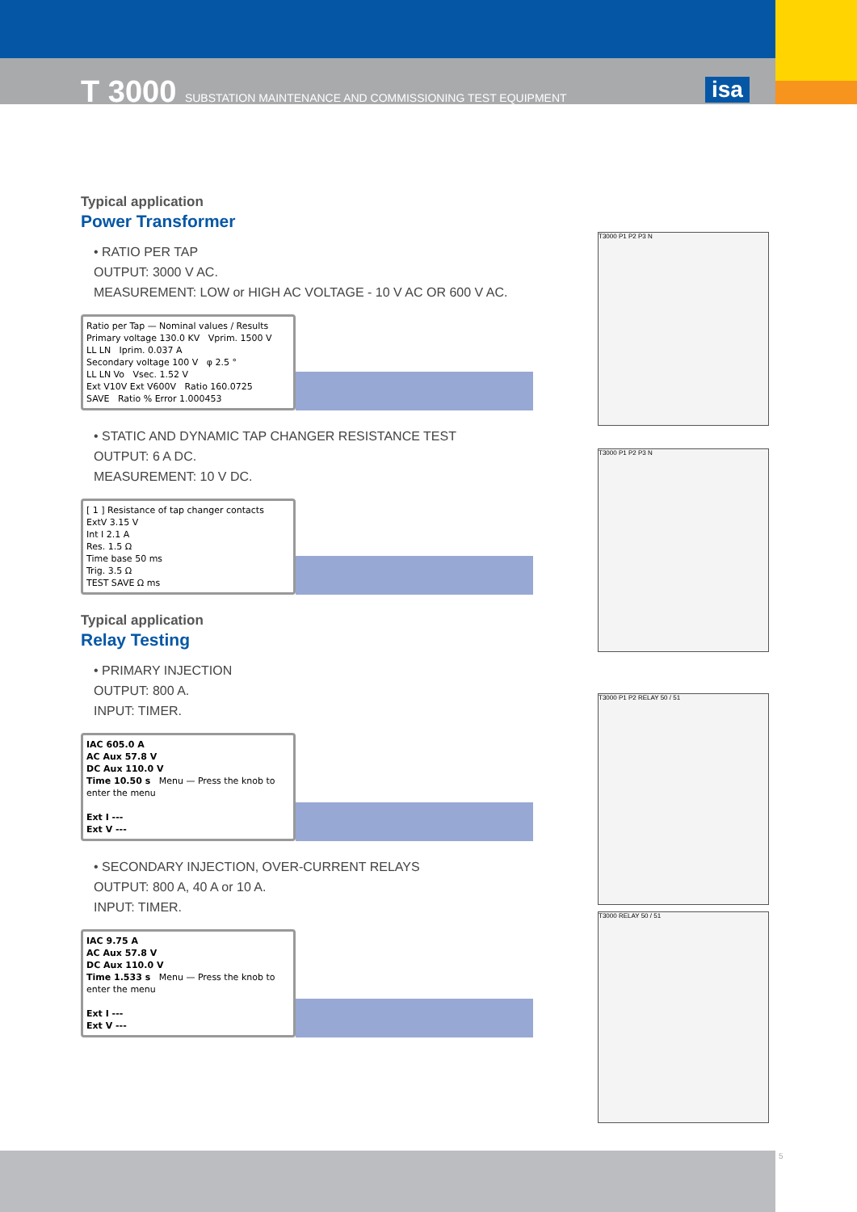T 3000 SUBSTATION MAINTENANCE AND COMMISSIONING TEST EQUIPMENT
isa
Typical application
Power Transformer
• RATIO PER TAP
OUTPUT: 3000 V AC.
MEASUREMENT: LOW or HIGH AC VOLTAGE - 10 V AC OR 600 V AC.
Ratio per Tap — Nominal values / Results
Primary voltage 130.0 KV Vprim. 1500 V
LL LN Iprim. 0.037 A
Secondary voltage 100 V φ 2.5 °
LL LN Vo Vsec. 1.52 V
Ext V10V Ext V600V Ratio 160.0725
SAVE Ratio % Error 1.000453
• STATIC AND DYNAMIC TAP CHANGER RESISTANCE TEST
OUTPUT: 6 A DC.
MEASUREMENT: 10 V DC.
[ 1 ] Resistance of tap changer contacts
ExtV 3.15 V
Int I 2.1 A
Res. 1.5 Ω
Time base 50 ms
Trig. 3.5 Ω
TEST SAVE Ω ms
Typical application
Relay Testing
• PRIMARY INJECTION
OUTPUT: 800 A.
INPUT: TIMER.
IAC 605.0 A
AC Aux 57.8 V
DC Aux 110.0 V
Time 10.50 s Menu — Press the knob to enter the menu
Ext I ---
Ext V ---
• SECONDARY INJECTION, OVER-CURRENT RELAYS
OUTPUT: 800 A, 40 A or 10 A.
INPUT: TIMER.
IAC 9.75 A
AC Aux 57.8 V
DC Aux 110.0 V
Time 1.533 s Menu — Press the knob to enter the menu
Ext I ---
Ext V ---
T3000 P1 P2 P3 N
T3000 P1 P2 P3 N
T3000 P1 P2 RELAY 50 / 51
T3000 RELAY 50 / 51
5